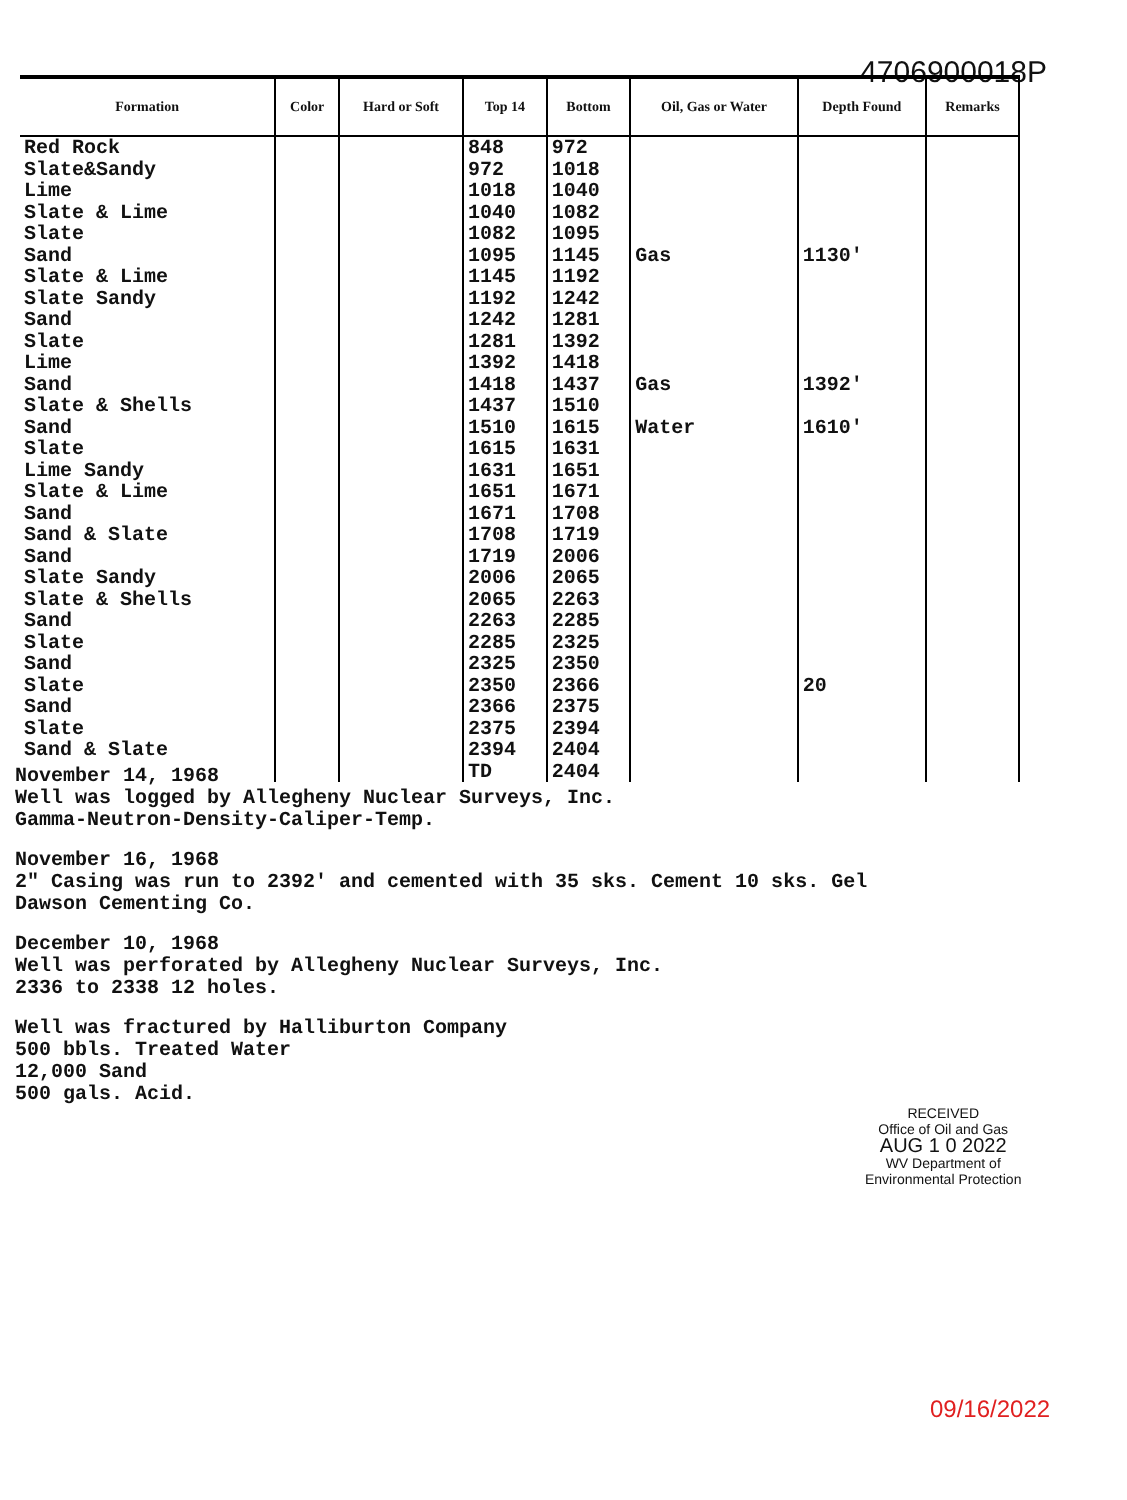4706900018P
| Formation | Color | Hard or Soft | Top 14 | Bottom | Oil, Gas or Water | Depth Found | Remarks |
| --- | --- | --- | --- | --- | --- | --- | --- |
| Red Rock | | | 848 | 972 | | | |
| Slate&Sandy | | | 972 | 1018 | | | |
| Lime | | | 1018 | 1040 | | | |
| Slate & Lime | | | 1040 | 1082 | | | |
| Slate | | | 1082 | 1095 | | | |
| Sand | | | 1095 | 1145 | Gas | 1130' | |
| Slate & Lime | | | 1145 | 1192 | | | |
| Slate Sandy | | | 1192 | 1242 | | | |
| Sand | | | 1242 | 1281 | | | |
| Slate | | | 1281 | 1392 | | | |
| Lime | | | 1392 | 1418 | | | |
| Sand | | | 1418 | 1437 | Gas | 1392' | |
| Slate & Shells | | | 1437 | 1510 | | | |
| Sand | | | 1510 | 1615 | Water | 1610' | |
| Slate | | | 1615 | 1631 | | | |
| Lime Sandy | | | 1631 | 1651 | | | |
| Slate & Lime | | | 1651 | 1671 | | | |
| Sand | | | 1671 | 1708 | | | |
| Sand & Slate | | | 1708 | 1719 | | | |
| Sand | | | 1719 | 2006 | | | |
| Slate Sandy | | | 2006 | 2065 | | | |
| Slate & Shells | | | 2065 | 2263 | | | |
| Sand | | | 2263 | 2285 | | | |
| Slate | | | 2285 | 2325 | | | |
| Sand | | | 2325 | 2350 | | | |
| Slate | | | 2350 | 2366 | | 20 | |
| Sand | | | 2366 | 2375 | | | |
| Slate | | | 2375 | 2394 | | | |
| Sand & Slate | | | 2394 | 2404 | | | |
| | | | TD | 2404 | | | |
November 14, 1968
Well was logged by Allegheny Nuclear Surveys, Inc.
Gamma-Neutron-Density-Caliper-Temp.
November 16, 1968
2" Casing was run to 2392' and cemented with 35 sks. Cement 10 sks. Gel
Dawson Cementing Co.
December 10, 1968
Well was perforated by Allegheny Nuclear Surveys, Inc.
2336 to 2338 12 holes.
Well was fractured by Halliburton Company
500 bbls. Treated Water
12,000 Sand
500 gals. Acid.
RECEIVED
Office of Oil and Gas
AUG 1 0 2022
WV Department of
Environmental Protection
09/16/2022